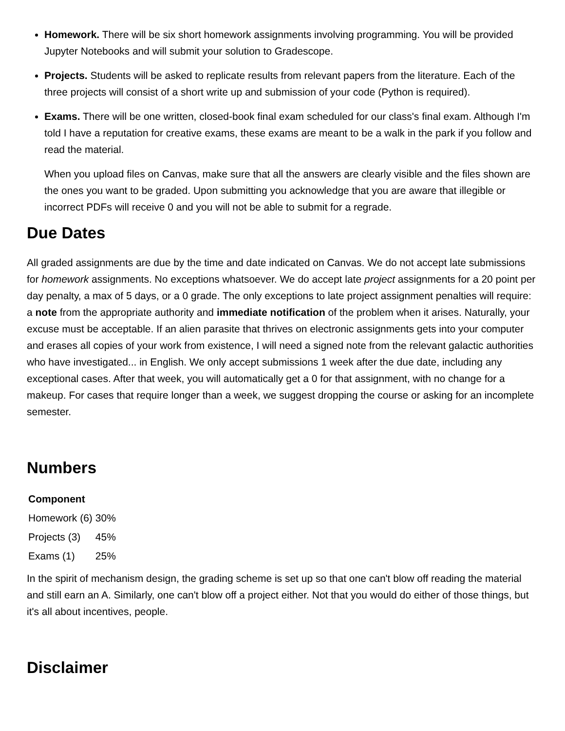Homework. There will be six short homework assignments involving programming. You will be provided Jupyter Notebooks and will submit your solution to Gradescope.
Projects. Students will be asked to replicate results from relevant papers from the literature. Each of the three projects will consist of a short write up and submission of your code (Python is required).
Exams. There will be one written, closed-book final exam scheduled for our class's final exam. Although I'm told I have a reputation for creative exams, these exams are meant to be a walk in the park if you follow and read the material.
When you upload files on Canvas, make sure that all the answers are clearly visible and the files shown are the ones you want to be graded. Upon submitting you acknowledge that you are aware that illegible or incorrect PDFs will receive 0 and you will not be able to submit for a regrade.
Due Dates
All graded assignments are due by the time and date indicated on Canvas. We do not accept late submissions for homework assignments. No exceptions whatsoever. We do accept late project assignments for a 20 point per day penalty, a max of 5 days, or a 0 grade. The only exceptions to late project assignment penalties will require: a note from the appropriate authority and immediate notification of the problem when it arises. Naturally, your excuse must be acceptable. If an alien parasite that thrives on electronic assignments gets into your computer and erases all copies of your work from existence, I will need a signed note from the relevant galactic authorities who have investigated... in English. We only accept submissions 1 week after the due date, including any exceptional cases. After that week, you will automatically get a 0 for that assignment, with no change for a makeup. For cases that require longer than a week, we suggest dropping the course or asking for an incomplete semester.
Numbers
| Component | |
| --- | --- |
| Homework (6) | 30% |
| Projects (3) | 45% |
| Exams (1) | 25% |
In the spirit of mechanism design, the grading scheme is set up so that one can't blow off reading the material and still earn an A. Similarly, one can't blow off a project either. Not that you would do either of those things, but it's all about incentives, people.
Disclaimer